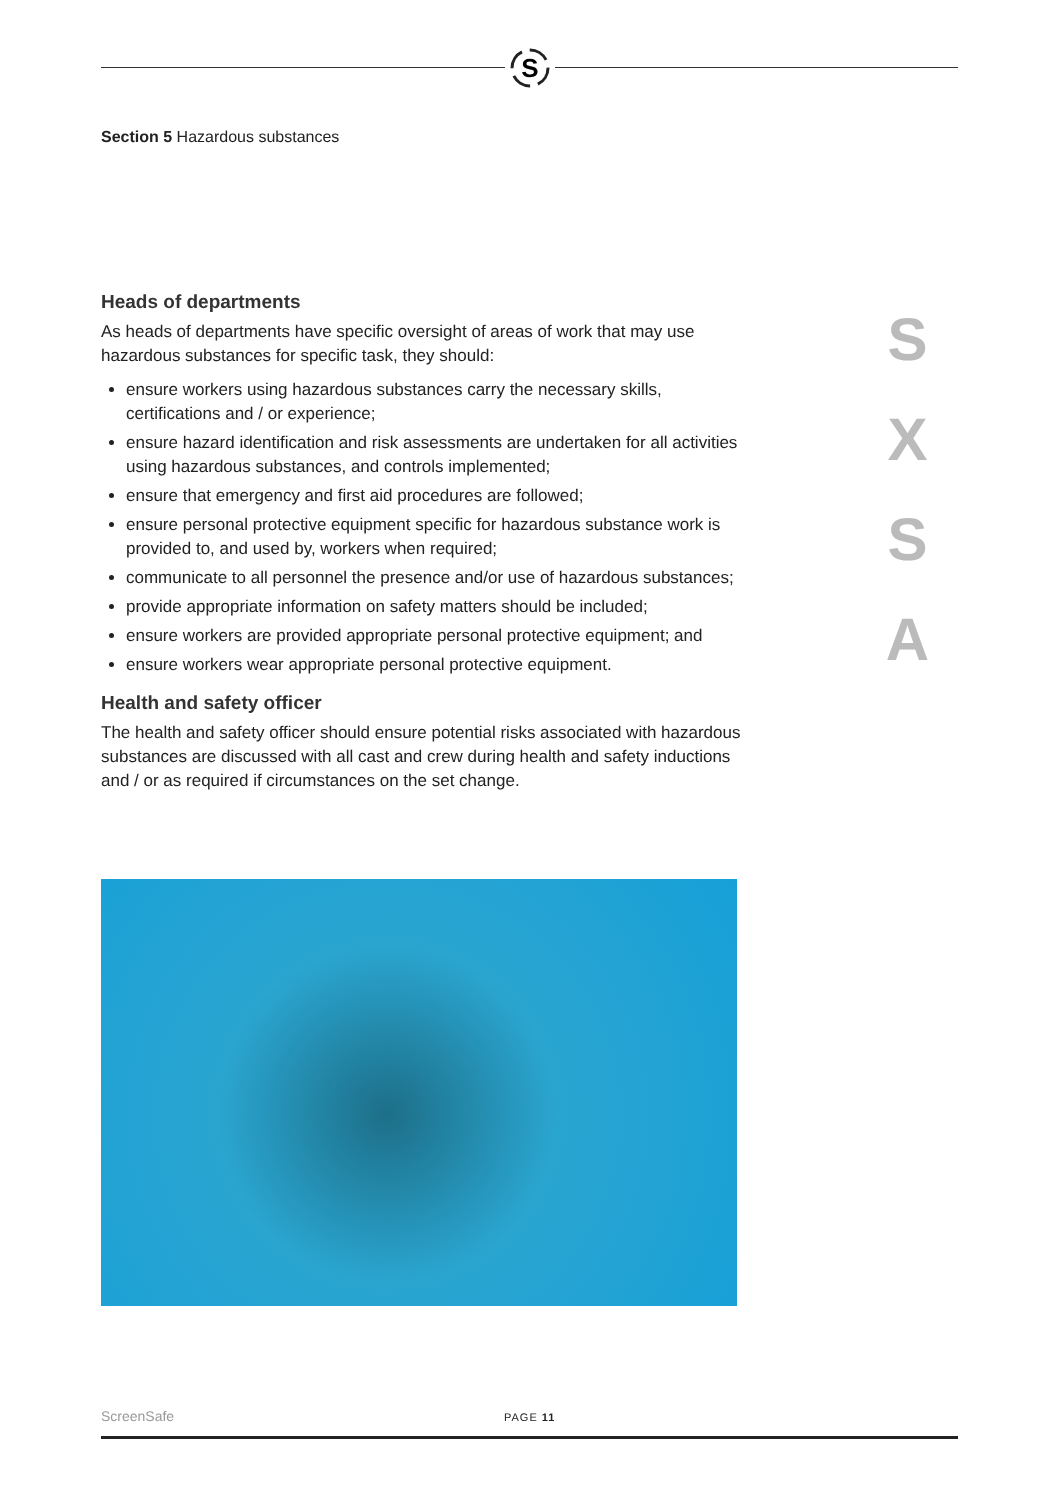S
Section 5 Hazardous substances
Heads of departments
As heads of departments have specific oversight of areas of work that may use hazardous substances for specific task, they should:
ensure workers using hazardous substances carry the necessary skills, certifications and / or experience;
ensure hazard identification and risk assessments are undertaken for all activities using hazardous substances, and controls implemented;
ensure that emergency and first aid procedures are followed;
ensure personal protective equipment specific for hazardous substance work is provided to, and used by, workers when required;
communicate to all personnel the presence and/or use of hazardous substances;
provide appropriate information on safety matters should be included;
ensure workers are provided appropriate personal protective equipment; and
ensure workers wear appropriate personal protective equipment.
Health and safety officer
The health and safety officer should ensure potential risks associated with hazardous substances are discussed with all cast and crew during health and safety inductions and / or as required if circumstances on the set change.
S
X
S
A
ScreenSafe PAGE 11